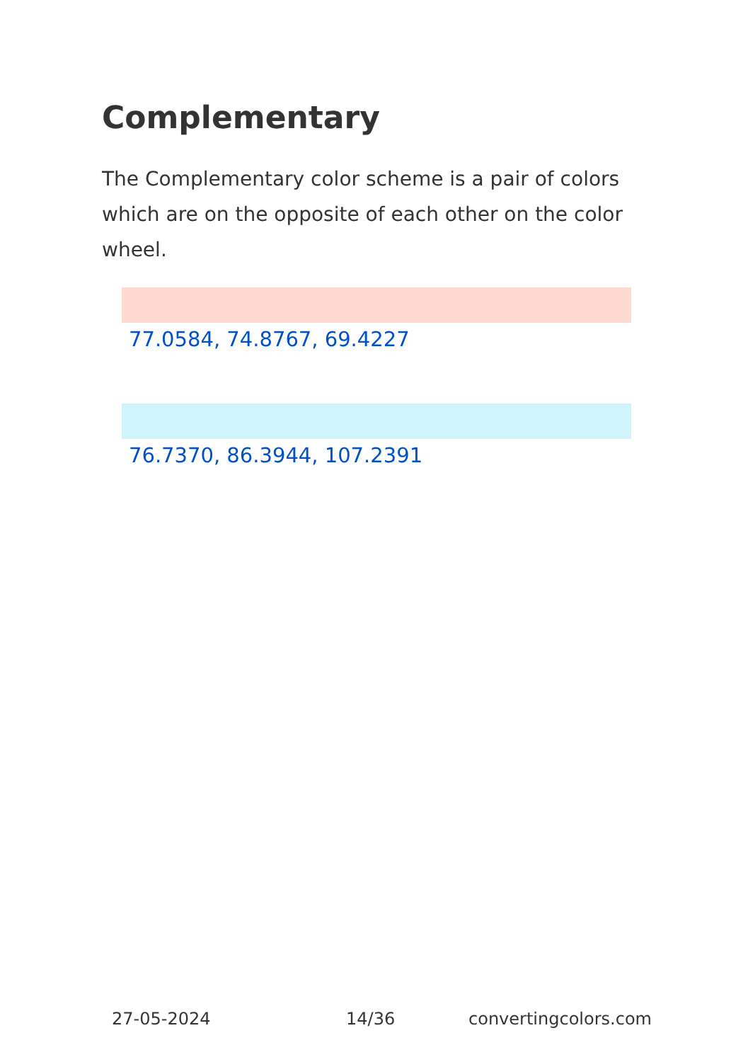Complementary
The Complementary color scheme is a pair of colors which are on the opposite of each other on the color wheel.
77.0584, 74.8767, 69.4227
76.7370, 86.3944, 107.2391
27-05-2024 14/36 convertingcolors.com